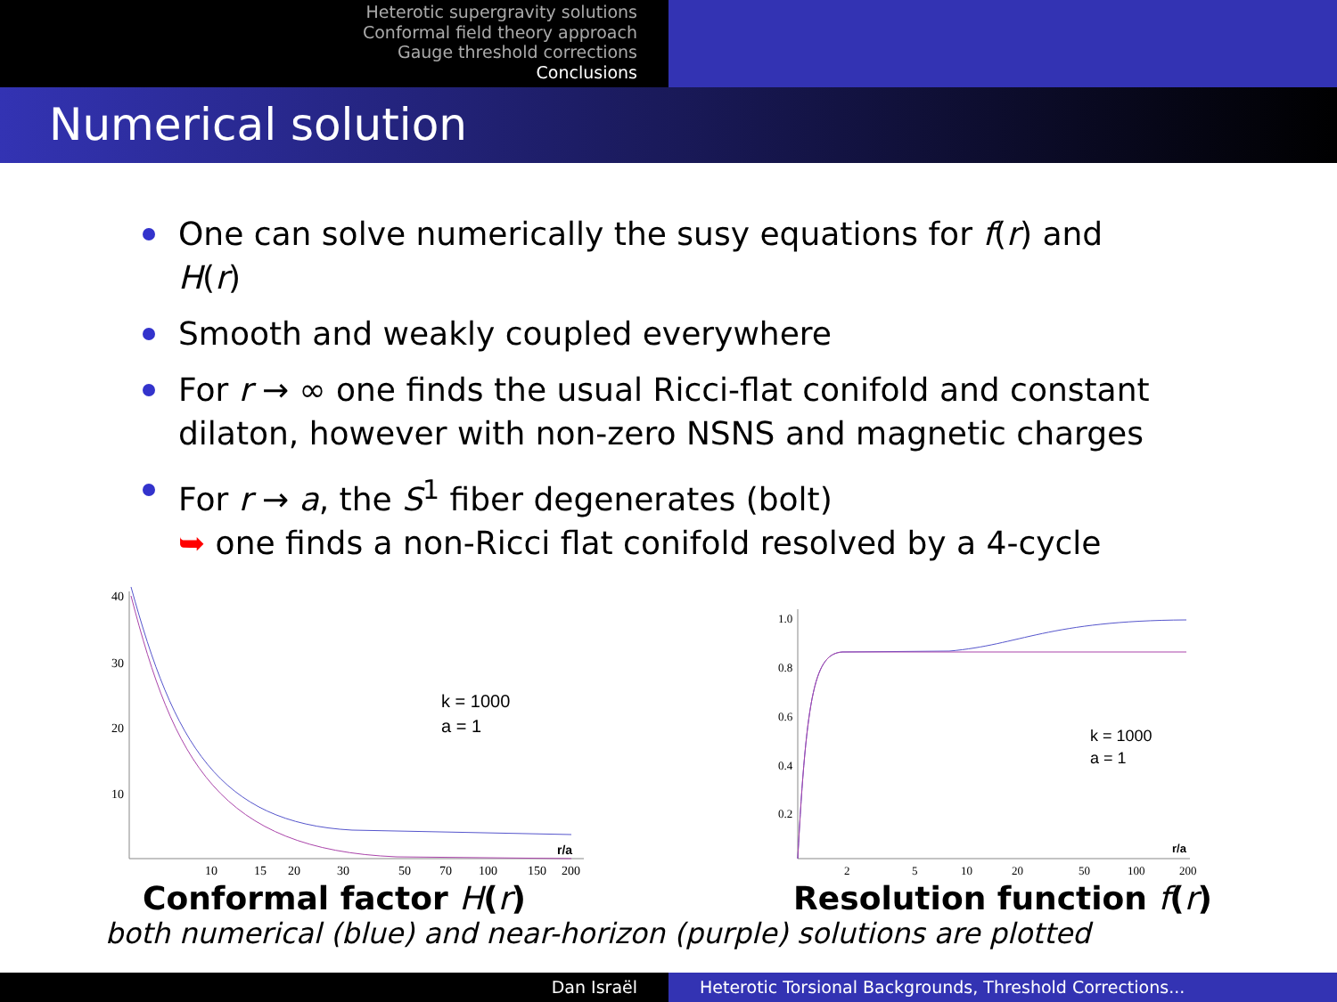Heterotic supergravity solutions
Conformal field theory approach
Gauge threshold corrections
Conclusions
Numerical solution
One can solve numerically the susy equations for f(r) and H(r)
Smooth and weakly coupled everywhere
For r → ∞ one finds the usual Ricci-flat conifold and constant dilaton, however with non-zero NSNS and magnetic charges
For r → a, the S<sup>1</sup> fiber degenerates (bolt)
➥ one finds a non-Ricci flat conifold resolved by a 4-cycle
40
30
20
10
10
15
20
30
50
70
100
150
200
r/a
k = 1000
a = 1
Conformal factor H(r)
1.0
0.8
0.6
0.4
0.2
2
5
10
20
50
100
200
r/a
k = 1000
a = 1
Resolution function f(r)
both numerical (blue) and near-horizon (purple) solutions are plotted
Dan Israël Heterotic Torsional Backgrounds, Threshold Corrections...